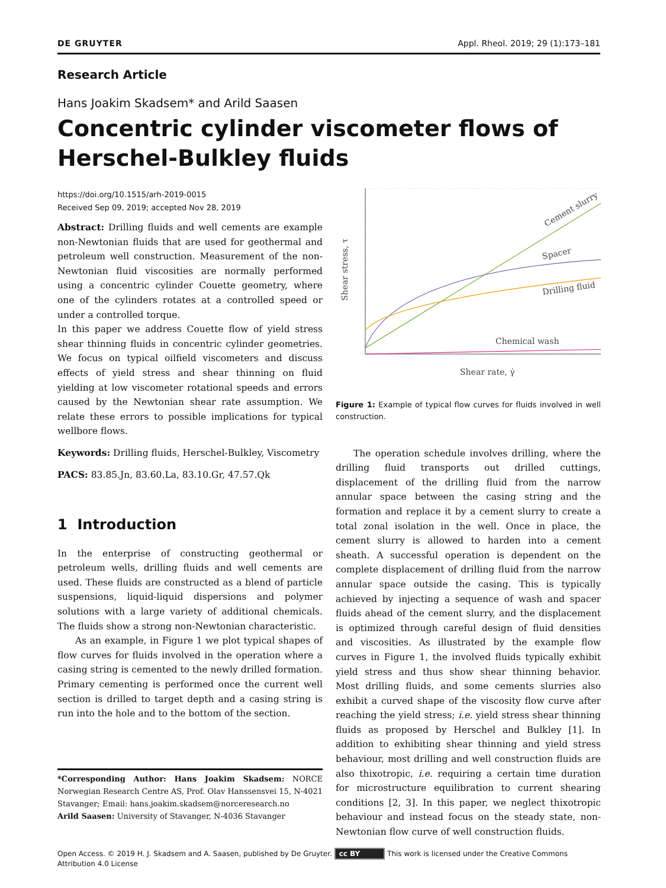DE GRUYTER Appl. Rheol. 2019; 29 (1):173–181
Research Article
Hans Joakim Skadsem* and Arild Saasen
Concentric cylinder viscometer flows of
Herschel-Bulkley fluids
https://doi.org/10.1515/arh-2019-0015
Received Sep 09, 2019; accepted Nov 28, 2019
Abstract: Drilling fluids and well cements are example non-Newtonian fluids that are used for geothermal and petroleum well construction. Measurement of the non-Newtonian fluid viscosities are normally performed using a concentric cylinder Couette geometry, where one of the cylinders rotates at a controlled speed or under a controlled torque.
In this paper we address Couette flow of yield stress shear thinning fluids in concentric cylinder geometries. We focus on typical oilfield viscometers and discuss effects of yield stress and shear thinning on fluid yielding at low viscometer rotational speeds and errors caused by the Newtonian shear rate assumption. We relate these errors to possible implications for typical wellbore flows.
Keywords: Drilling fluids, Herschel-Bulkley, Viscometry
PACS: 83.85.Jn, 83.60.La, 83.10.Gr, 47.57.Qk
1 Introduction
In the enterprise of constructing geothermal or petroleum wells, drilling fluids and well cements are used. These fluids are constructed as a blend of particle suspensions, liquid-liquid dispersions and polymer solutions with a large variety of additional chemicals. The fluids show a strong non-Newtonian characteristic.
As an example, in Figure 1 we plot typical shapes of flow curves for fluids involved in the operation where a casing string is cemented to the newly drilled formation. Primary cementing is performed once the current well section is drilled to target depth and a casing string is run into the hole and to the bottom of the section.
*Corresponding Author: Hans Joakim Skadsem: NORCE Norwegian Research Centre AS, Prof. Olav Hanssensvei 15, N-4021 Stavanger; Email: hans.joakim.skadsem@norceresearch.no
Arild Saasen: University of Stavanger, N-4036 Stavanger
Cement slurry
Spacer
Drilling fluid
Chemical wash
Shear rate, γ̇
Shear stress, τ
Figure 1: Example of typical flow curves for fluids involved in well construction.
The operation schedule involves drilling, where the drilling fluid transports out drilled cuttings, displacement of the drilling fluid from the narrow annular space between the casing string and the formation and replace it by a cement slurry to create a total zonal isolation in the well. Once in place, the cement slurry is allowed to harden into a cement sheath. A successful operation is dependent on the complete displacement of drilling fluid from the narrow annular space outside the casing. This is typically achieved by injecting a sequence of wash and spacer fluids ahead of the cement slurry, and the displacement is optimized through careful design of fluid densities and viscosities. As illustrated by the example flow curves in Figure 1, the involved fluids typically exhibit yield stress and thus show shear thinning behavior. Most drilling fluids, and some cements slurries also exhibit a curved shape of the viscosity flow curve after reaching the yield stress; i.e. yield stress shear thinning fluids as proposed by Herschel and Bulkley [1]. In addition to exhibiting shear thinning and yield stress behaviour, most drilling and well construction fluids are also thixotropic, i.e. requiring a certain time duration for microstructure equilibration to current shearing conditions [2, 3]. In this paper, we neglect thixotropic behaviour and instead focus on the steady state, non-Newtonian flow curve of well construction fluids.
Open Access. © 2019 H. J. Skadsem and A. Saasen, published by De Gruyter. cc BY This work is licensed under the Creative Commons Attribution 4.0 License